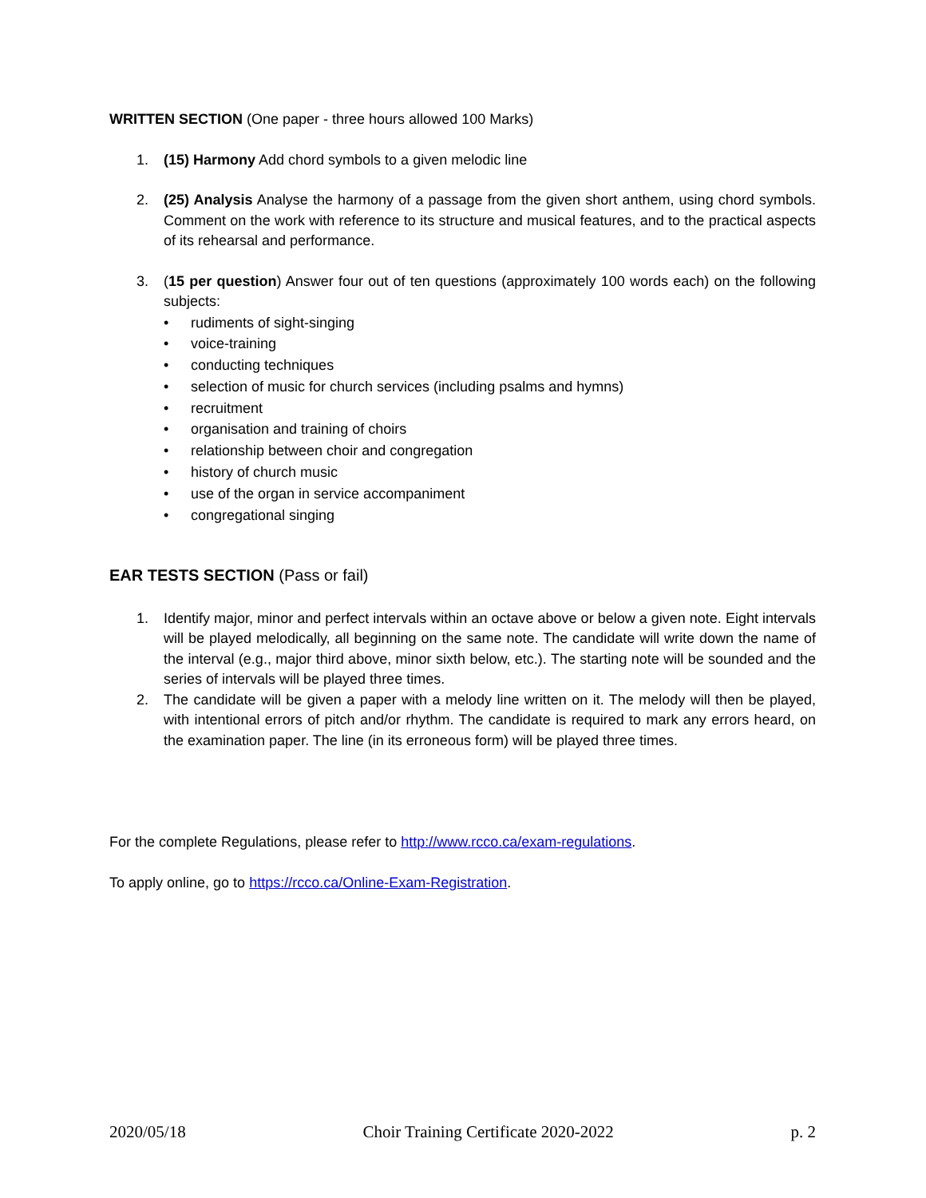WRITTEN SECTION (One paper - three hours allowed 100 Marks)
1. (15) Harmony Add chord symbols to a given melodic line
2. (25) Analysis Analyse the harmony of a passage from the given short anthem, using chord symbols. Comment on the work with reference to its structure and musical features, and to the practical aspects of its rehearsal and performance.
3. (15 per question) Answer four out of ten questions (approximately 100 words each) on the following subjects:
• rudiments of sight-singing
• voice-training
• conducting techniques
• selection of music for church services (including psalms and hymns)
• recruitment
• organisation and training of choirs
• relationship between choir and congregation
• history of church music
• use of the organ in service accompaniment
• congregational singing
EAR TESTS SECTION (Pass or fail)
1. Identify major, minor and perfect intervals within an octave above or below a given note. Eight intervals will be played melodically, all beginning on the same note. The candidate will write down the name of the interval (e.g., major third above, minor sixth below, etc.). The starting note will be sounded and the series of intervals will be played three times.
2. The candidate will be given a paper with a melody line written on it. The melody will then be played, with intentional errors of pitch and/or rhythm. The candidate is required to mark any errors heard, on the examination paper. The line (in its erroneous form) will be played three times.
For the complete Regulations, please refer to http://www.rcco.ca/exam-regulations.
To apply online, go to https://rcco.ca/Online-Exam-Registration.
2020/05/18 Choir Training Certificate 2020-2022 p. 2